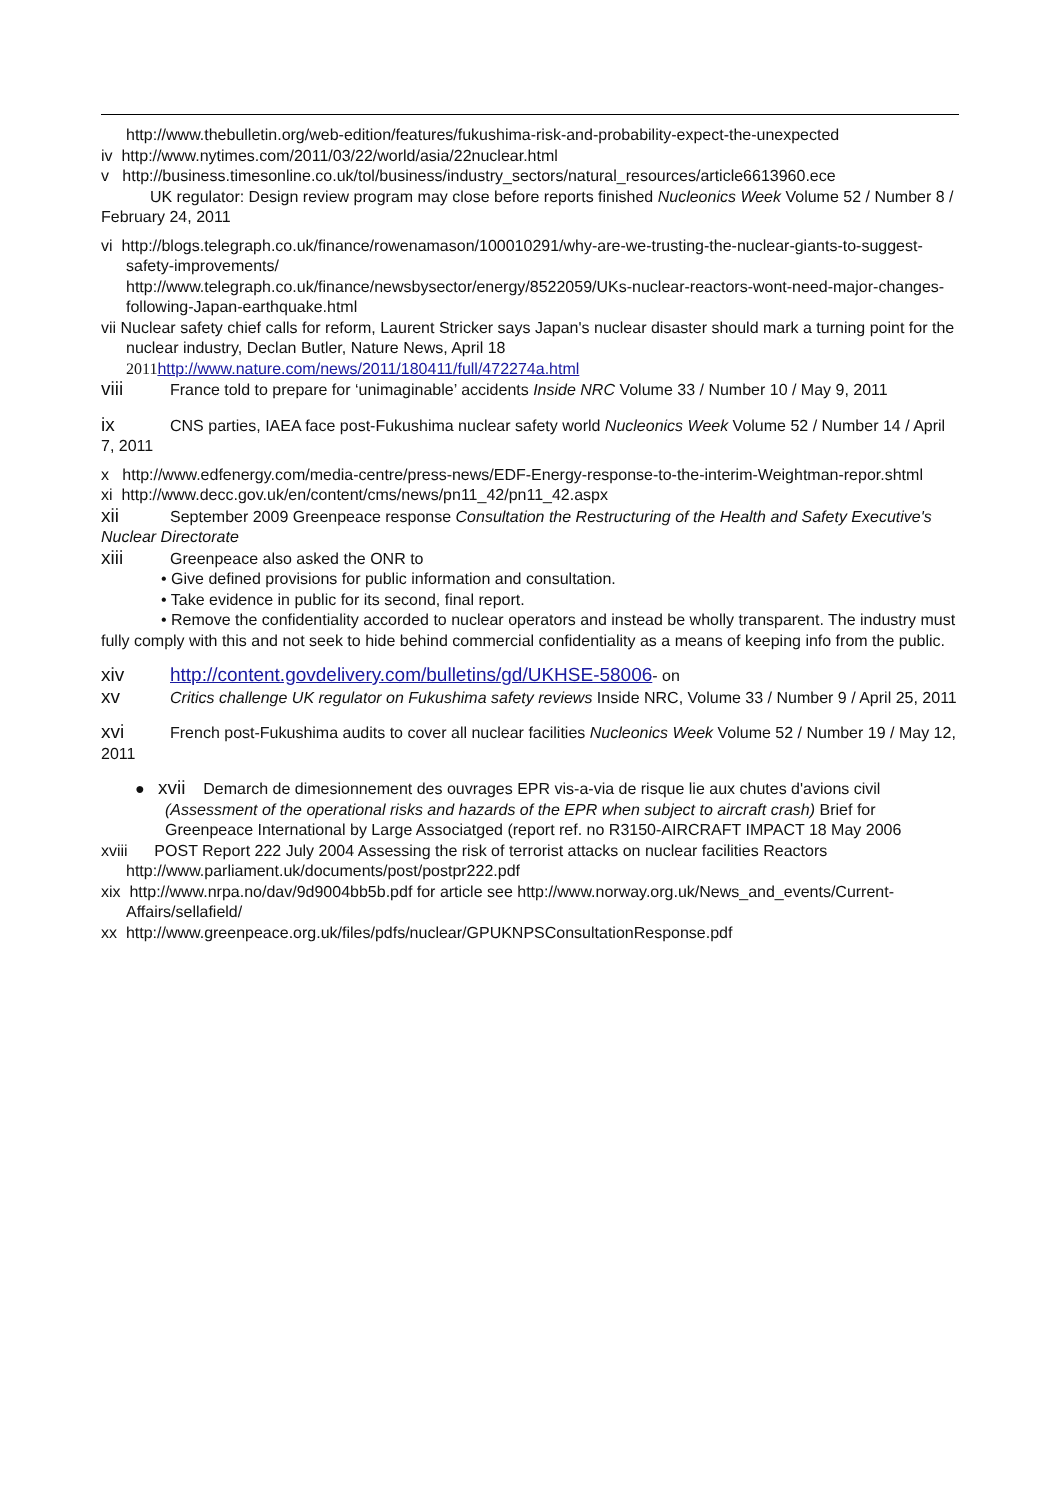http://www.thebulletin.org/web-edition/features/fukushima-risk-and-probability-expect-the-unexpected
iv http://www.nytimes.com/2011/03/22/world/asia/22nuclear.html
v http://business.timesonline.co.uk/tol/business/industry_sectors/natural_resources/article6613960.ece
UK regulator: Design review program may close before reports finished Nucleonics Week Volume 52 / Number 8 / February 24, 2011
vi http://blogs.telegraph.co.uk/finance/rowenamason/100010291/why-are-we-trusting-the-nuclear-giants-to-suggest-safety-improvements/
http://www.telegraph.co.uk/finance/newsbysector/energy/8522059/UKs-nuclear-reactors-wont-need-major-changes-following-Japan-earthquake.html
vii Nuclear safety chief calls for reform, Laurent Stricker says Japan's nuclear disaster should mark a turning point for the nuclear industry, Declan Butler, Nature News, April 18
2011 http://www.nature.com/news/2011/180411/full/472274a.html
viii France told to prepare for ‘unimaginable’ accidents Inside NRC Volume 33 / Number 10 / May 9, 2011
ix CNS parties, IAEA face post-Fukushima nuclear safety world Nucleonics Week Volume 52 / Number 14 / April 7, 2011
x http://www.edfenergy.com/media-centre/press-news/EDF-Energy-response-to-the-interim-Weightman-repor.shtml
xi http://www.decc.gov.uk/en/content/cms/news/pn11_42/pn11_42.aspx
xii September 2009 Greenpeace response Consultation the Restructuring of the Health and Safety Executive's Nuclear Directorate
xiii Greenpeace also asked the ONR to
• Give defined provisions for public information and consultation.
• Take evidence in public for its second, final report.
• Remove the confidentiality accorded to nuclear operators and instead be wholly transparent. The industry must fully comply with this and not seek to hide behind commercial confidentiality as a means of keeping info from the public.
xiv http://content.govdelivery.com/bulletins/gd/UKHSE-58006- on
xv Critics challenge UK regulator on Fukushima safety reviews Inside NRC, Volume 33 / Number 9 / April 25, 2011
xvi French post-Fukushima audits to cover all nuclear facilities Nucleonics Week Volume 52 / Number 19 / May 12, 2011
● xvii Demarch de dimesionnement des ouvrages EPR vis-a-via de risque lie aux chutes d'avions civil (Assessment of the operational risks and hazards of the EPR when subject to aircraft crash) Brief for Greenpeace International by Large Associatged (report ref. no R3150-AIRCRAFT IMPACT 18 May 2006
xviii POST Report 222 July 2004 Assessing the risk of terrorist attacks on nuclear facilities Reactors http://www.parliament.uk/documents/post/postpr222.pdf
xix http://www.nrpa.no/dav/9d9004bb5b.pdf for article see http://www.norway.org.uk/News_and_events/Current-Affairs/sellafield/
xx http://www.greenpeace.org.uk/files/pdfs/nuclear/GPUKNPSConsultationResponse.pdf